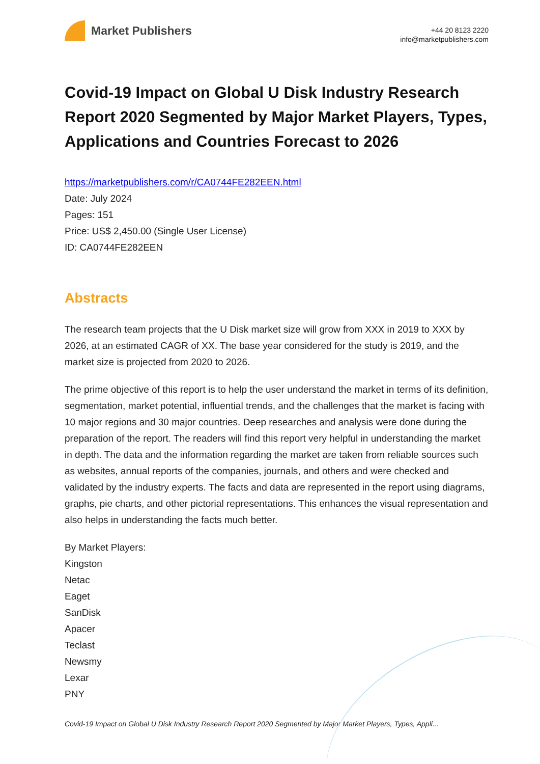Market Publishers
+44 20 8123 2220
info@marketpublishers.com
Covid-19 Impact on Global U Disk Industry Research Report 2020 Segmented by Major Market Players, Types, Applications and Countries Forecast to 2026
https://marketpublishers.com/r/CA0744FE282EEN.html
Date: July 2024
Pages: 151
Price: US$ 2,450.00 (Single User License)
ID: CA0744FE282EEN
Abstracts
The research team projects that the U Disk market size will grow from XXX in 2019 to XXX by 2026, at an estimated CAGR of XX. The base year considered for the study is 2019, and the market size is projected from 2020 to 2026.
The prime objective of this report is to help the user understand the market in terms of its definition, segmentation, market potential, influential trends, and the challenges that the market is facing with 10 major regions and 30 major countries. Deep researches and analysis were done during the preparation of the report. The readers will find this report very helpful in understanding the market in depth. The data and the information regarding the market are taken from reliable sources such as websites, annual reports of the companies, journals, and others and were checked and validated by the industry experts. The facts and data are represented in the report using diagrams, graphs, pie charts, and other pictorial representations. This enhances the visual representation and also helps in understanding the facts much better.
By Market Players:
Kingston
Netac
Eaget
SanDisk
Apacer
Teclast
Newsmy
Lexar
PNY
Covid-19 Impact on Global U Disk Industry Research Report 2020 Segmented by Major Market Players, Types, Appli...